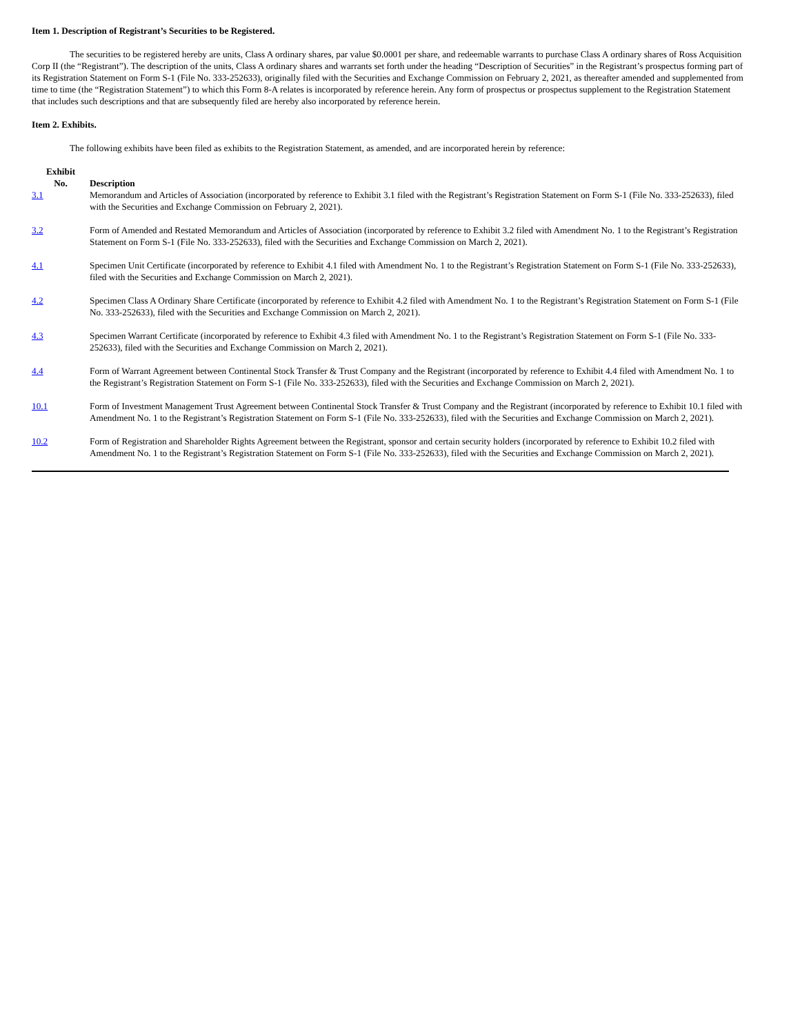Item 1. Description of Registrant’s Securities to be Registered.
The securities to be registered hereby are units, Class A ordinary shares, par value $0.0001 per share, and redeemable warrants to purchase Class A ordinary shares of Ross Acquisition Corp II (the “Registrant”). The description of the units, Class A ordinary shares and warrants set forth under the heading “Description of Securities” in the Registrant’s prospectus forming part of its Registration Statement on Form S-1 (File No. 333-252633), originally filed with the Securities and Exchange Commission on February 2, 2021, as thereafter amended and supplemented from time to time (the “Registration Statement”) to which this Form 8-A relates is incorporated by reference herein. Any form of prospectus or prospectus supplement to the Registration Statement that includes such descriptions and that are subsequently filed are hereby also incorporated by reference herein.
Item 2. Exhibits.
The following exhibits have been filed as exhibits to the Registration Statement, as amended, and are incorporated herein by reference:
| Exhibit No. | Description |
| --- | --- |
| 3.1 | Memorandum and Articles of Association (incorporated by reference to Exhibit 3.1 filed with the Registrant’s Registration Statement on Form S-1 (File No. 333-252633), filed with the Securities and Exchange Commission on February 2, 2021). |
| 3.2 | Form of Amended and Restated Memorandum and Articles of Association (incorporated by reference to Exhibit 3.2 filed with Amendment No. 1 to the Registrant’s Registration Statement on Form S-1 (File No. 333-252633), filed with the Securities and Exchange Commission on March 2, 2021). |
| 4.1 | Specimen Unit Certificate (incorporated by reference to Exhibit 4.1 filed with Amendment No. 1 to the Registrant’s Registration Statement on Form S-1 (File No. 333-252633), filed with the Securities and Exchange Commission on March 2, 2021). |
| 4.2 | Specimen Class A Ordinary Share Certificate (incorporated by reference to Exhibit 4.2 filed with Amendment No. 1 to the Registrant’s Registration Statement on Form S-1 (File No. 333-252633), filed with the Securities and Exchange Commission on March 2, 2021). |
| 4.3 | Specimen Warrant Certificate (incorporated by reference to Exhibit 4.3 filed with Amendment No. 1 to the Registrant’s Registration Statement on Form S-1 (File No. 333-252633), filed with the Securities and Exchange Commission on March 2, 2021). |
| 4.4 | Form of Warrant Agreement between Continental Stock Transfer & Trust Company and the Registrant (incorporated by reference to Exhibit 4.4 filed with Amendment No. 1 to the Registrant’s Registration Statement on Form S-1 (File No. 333-252633), filed with the Securities and Exchange Commission on March 2, 2021). |
| 10.1 | Form of Investment Management Trust Agreement between Continental Stock Transfer & Trust Company and the Registrant (incorporated by reference to Exhibit 10.1 filed with Amendment No. 1 to the Registrant’s Registration Statement on Form S-1 (File No. 333-252633), filed with the Securities and Exchange Commission on March 2, 2021). |
| 10.2 | Form of Registration and Shareholder Rights Agreement between the Registrant, sponsor and certain security holders (incorporated by reference to Exhibit 10.2 filed with Amendment No. 1 to the Registrant’s Registration Statement on Form S-1 (File No. 333-252633), filed with the Securities and Exchange Commission on March 2, 2021). |